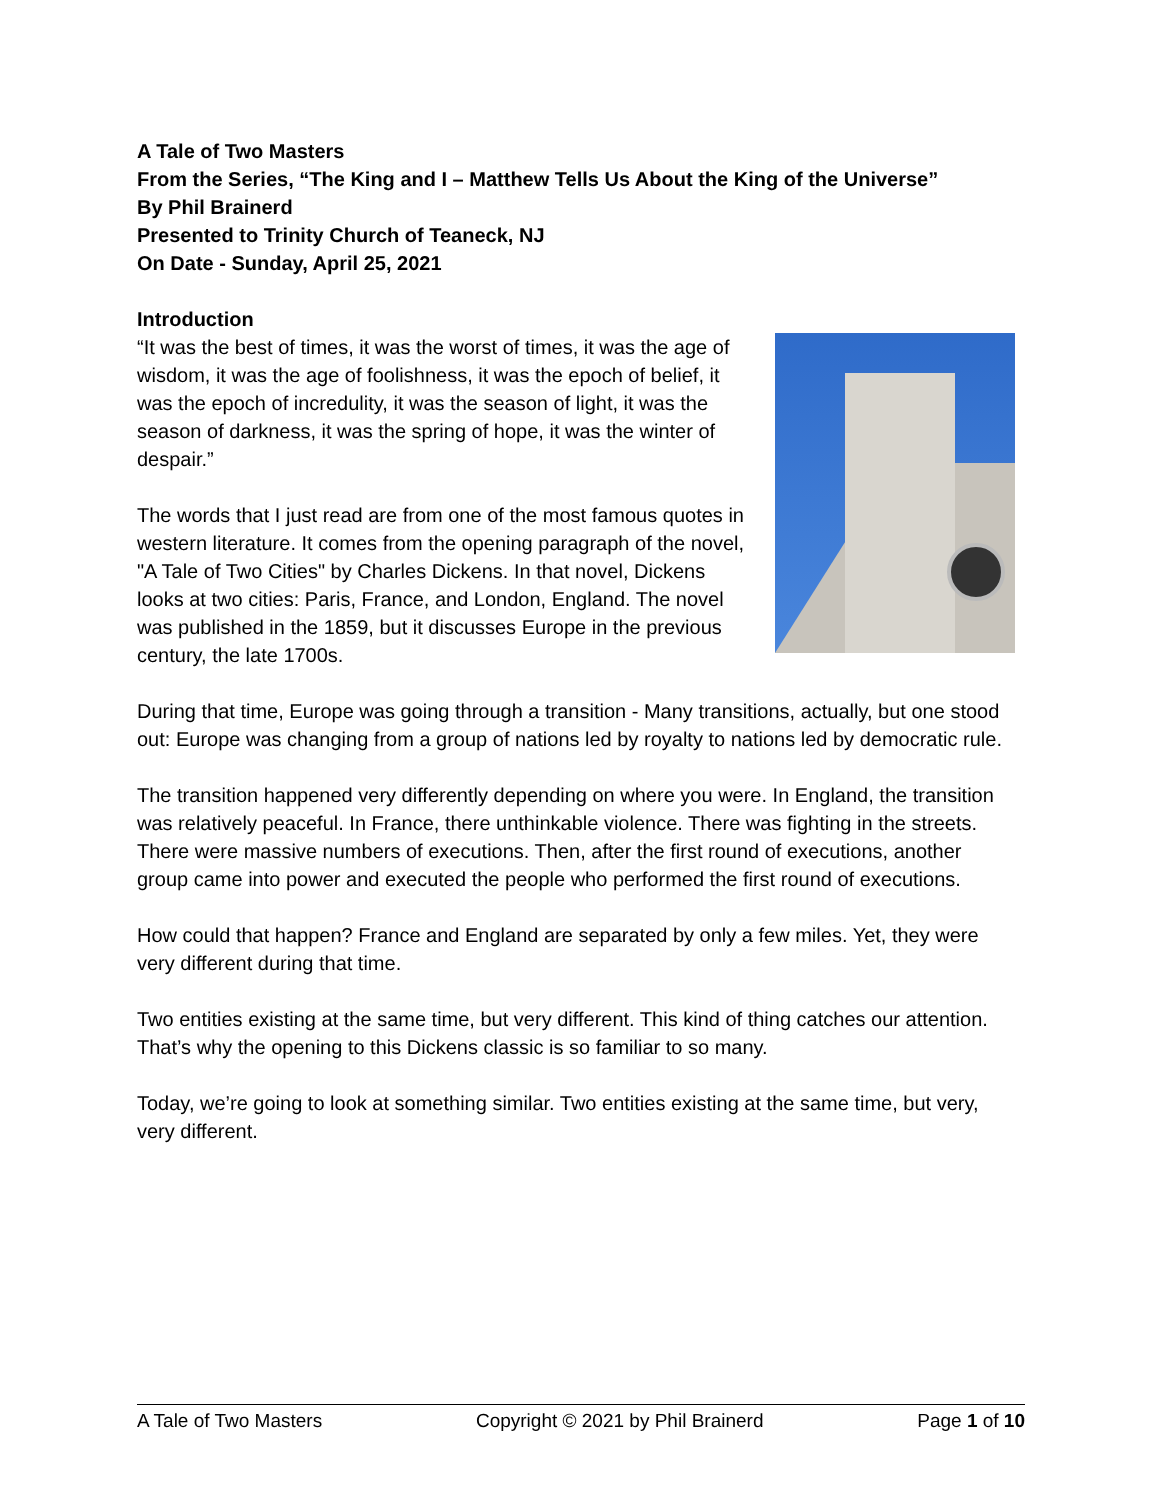A Tale of Two Masters
From the Series, “The King and I – Matthew Tells Us About the King of the Universe”
By Phil Brainerd
Presented to Trinity Church of Teaneck, NJ
On Date - Sunday, April 25, 2021
Introduction
“It was the best of times, it was the worst of times, it was the age of wisdom, it was the age of foolishness, it was the epoch of belief, it was the epoch of incredulity, it was the season of light, it was the season of darkness, it was the spring of hope, it was the winter of despair.”
The words that I just read are from one of the most famous quotes in western literature. It comes from the opening paragraph of the novel, "A Tale of Two Cities" by Charles Dickens. In that novel, Dickens looks at two cities: Paris, France, and London, England. The novel was published in the 1859, but it discusses Europe in the previous century, the late 1700s.
During that time, Europe was going through a transition - Many transitions, actually, but one stood out: Europe was changing from a group of nations led by royalty to nations led by democratic rule.
The transition happened very differently depending on where you were. In England, the transition was relatively peaceful. In France, there unthinkable violence. There was fighting in the streets. There were massive numbers of executions. Then, after the first round of executions, another group came into power and executed the people who performed the first round of executions.
How could that happen? France and England are separated by only a few miles. Yet, they were very different during that time.
Two entities existing at the same time, but very different. This kind of thing catches our attention. That’s why the opening to this Dickens classic is so familiar to so many.
Today, we’re going to look at something similar. Two entities existing at the same time, but very, very different.
A Tale of Two Masters Copyright © 2021 by Phil Brainerd Page 1 of 10